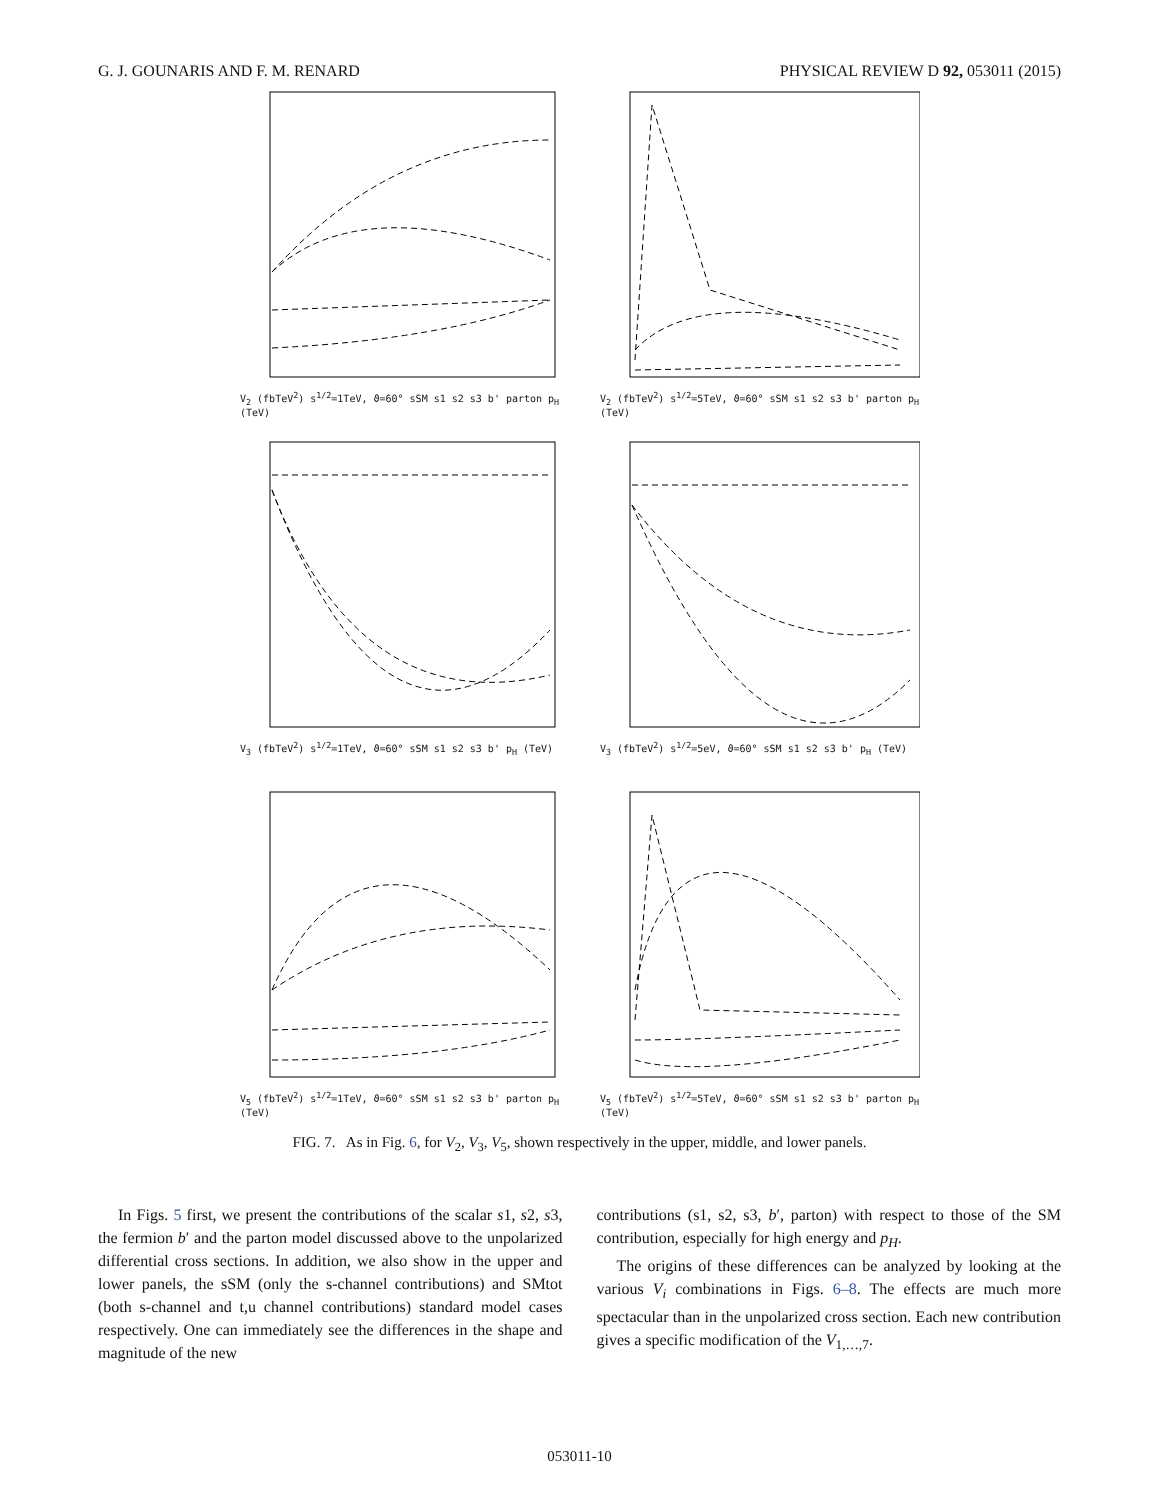G. J. GOUNARIS AND F. M. RENARD PHYSICAL REVIEW D 92, 053011 (2015)
V<sub>2</sub> (fbTeV<sup>2</sup>) s<sup>1/2</sup>=1TeV, ϑ=60° sSM s1 s2 s3 b' parton p<sub>H</sub> (TeV)
V<sub>2</sub> (fbTeV<sup>2</sup>) s<sup>1/2</sup>=5TeV, ϑ=60° sSM s1 s2 s3 b' parton p<sub>H</sub> (TeV)
V<sub>3</sub> (fbTeV<sup>2</sup>) s<sup>1/2</sup>=1TeV, ϑ=60° sSM s1 s2 s3 b' p<sub>H</sub> (TeV)
V<sub>3</sub> (fbTeV<sup>2</sup>) s<sup>1/2</sup>=5eV, ϑ=60° sSM s1 s2 s3 b' p<sub>H</sub> (TeV)
V<sub>5</sub> (fbTeV<sup>2</sup>) s<sup>1/2</sup>=1TeV, ϑ=60° sSM s1 s2 s3 b' parton p<sub>H</sub> (TeV)
V<sub>5</sub> (fbTeV<sup>2</sup>) s<sup>1/2</sup>=5TeV, ϑ=60° sSM s1 s2 s3 b' parton p<sub>H</sub> (TeV)
FIG. 7. As in Fig. 6, for V<sub>2</sub>, V<sub>3</sub>, V<sub>5</sub>, shown respectively in the upper, middle, and lower panels.
In Figs. 5 first, we present the contributions of the scalar s1, s2, s3, the fermion b′ and the parton model discussed above to the unpolarized differential cross sections. In addition, we also show in the upper and lower panels, the sSM (only the s-channel contributions) and SMtot (both s-channel and t,u channel contributions) standard model cases respectively. One can immediately see the differences in the shape and magnitude of the new
contributions (s1, s2, s3, b′, parton) with respect to those of the SM contribution, especially for high energy and p<sub>H</sub>.
The origins of these differences can be analyzed by looking at the various V<sub>i</sub> combinations in Figs. 6–8. The effects are much more spectacular than in the unpolarized cross section. Each new contribution gives a specific modification of the V<sub>1,…,7</sub>.
053011-10